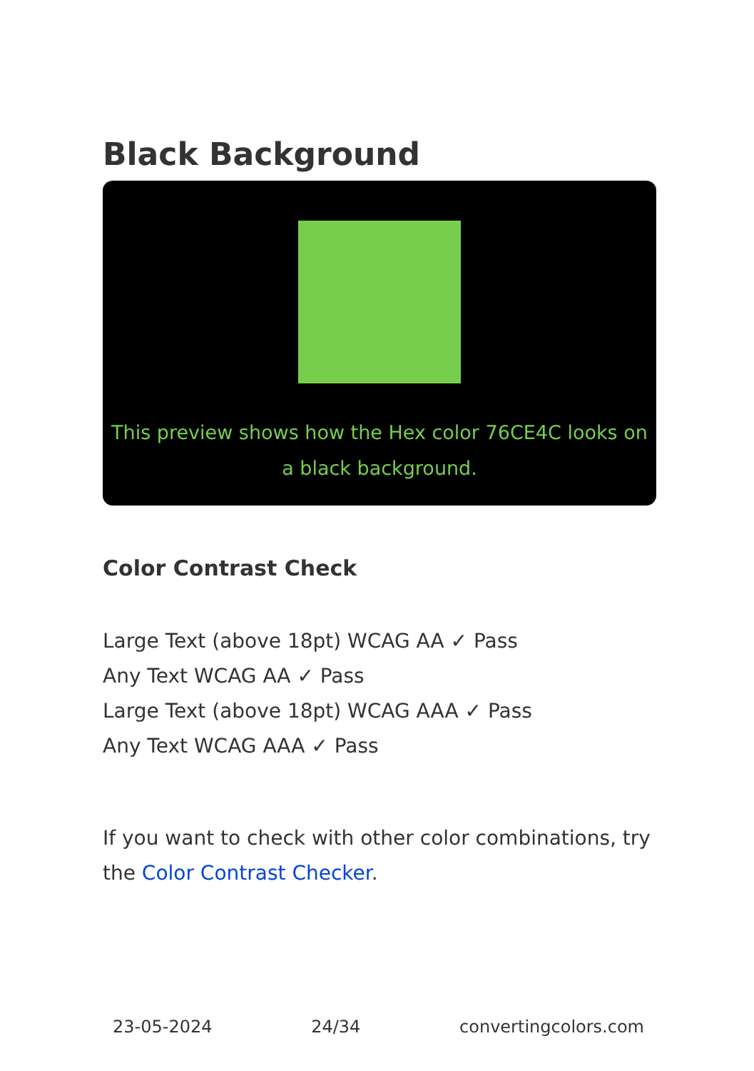Black Background
This preview shows how the Hex color 76CE4C looks on a black background.
Color Contrast Check
Large Text (above 18pt) WCAG AA ✓ Pass
Any Text WCAG AA ✓ Pass
Large Text (above 18pt) WCAG AAA ✓ Pass
Any Text WCAG AAA ✓ Pass
If you want to check with other color combinations, try the Color Contrast Checker.
23-05-2024 24/34 convertingcolors.com